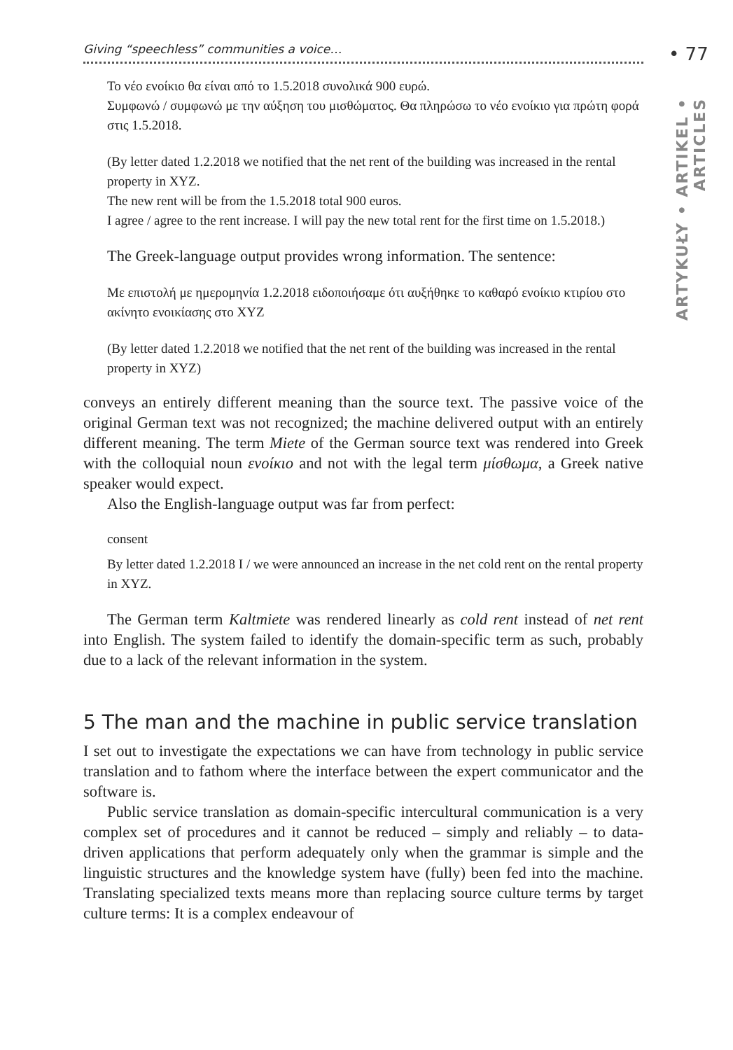• 77
ARTYKUŁY • ARTIKEL • ARTICLES
Giving “speechless” communities a voice…
Το νέο ενοίκιο θα είναι από το 1.5.2018 συνολικά 900 ευρώ.
Συμφωνώ / συμφωνώ με την αύξηση του μισθώματος. Θα πληρώσω το νέο ενοίκιο για πρώτη φορά στις 1.5.2018.
(By letter dated 1.2.2018 we notified that the net rent of the building was increased in the rental property in XYZ.
The new rent will be from the 1.5.2018 total 900 euros.
I agree / agree to the rent increase. I will pay the new total rent for the first time on 1.5.2018.)
The Greek-language output provides wrong information. The sentence:
Με επιστολή με ημερομηνία 1.2.2018 ειδοποιήσαμε ότι αυξήθηκε το καθαρό ενοίκιο κτιρίου στο ακίνητο ενοικίασης στο XYZ
(By letter dated 1.2.2018 we notified that the net rent of the building was increased in the rental property in XYZ)
conveys an entirely different meaning than the source text. The passive voice of the original German text was not recognized; the machine delivered output with an entirely different meaning. The term Miete of the German source text was rendered into Greek with the colloquial noun ενοίκιο and not with the legal term μίσθωμα, a Greek native speaker would expect.
Also the English-language output was far from perfect:
consent
By letter dated 1.2.2018 I / we were announced an increase in the net cold rent on the rental property in XYZ.
The German term Kaltmiete was rendered linearly as cold rent instead of net rent into English. The system failed to identify the domain-specific term as such, probably due to a lack of the relevant information in the system.
5 The man and the machine in public service translation
I set out to investigate the expectations we can have from technology in public service translation and to fathom where the interface between the expert communicator and the software is.
Public service translation as domain-specific intercultural communication is a very complex set of procedures and it cannot be reduced – simply and reliably – to data-driven applications that perform adequately only when the grammar is simple and the linguistic structures and the knowledge system have (fully) been fed into the machine. Translating specialized texts means more than replacing source culture terms by target culture terms: It is a complex endeavour of